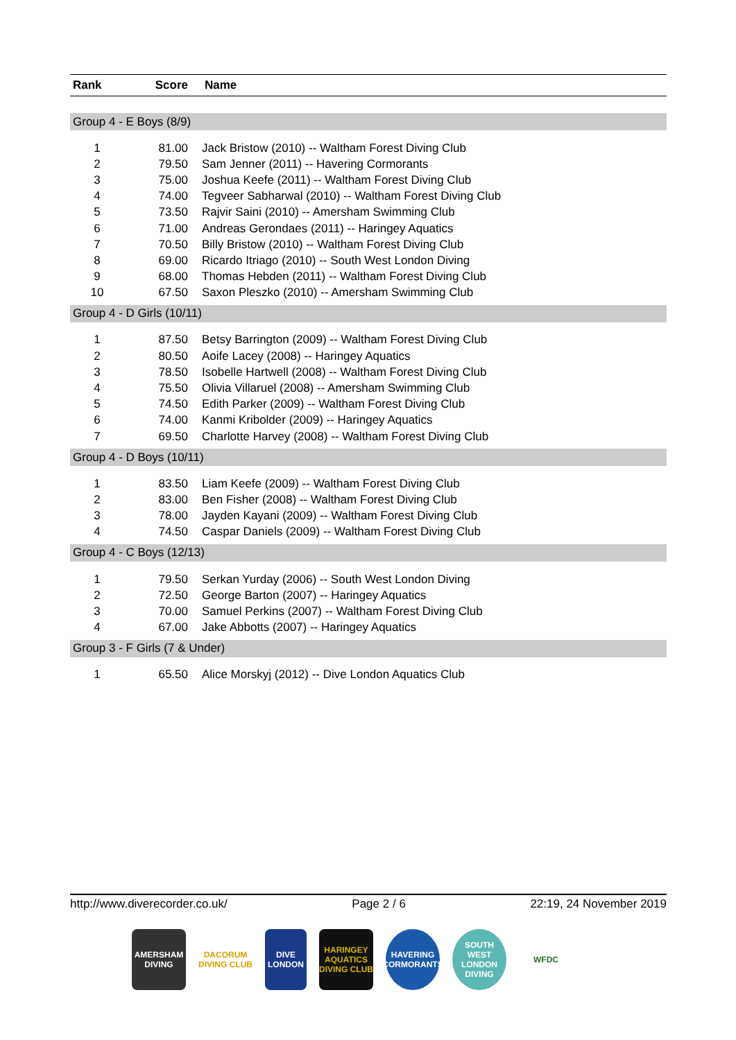| Rank | Score | Name |
| --- | --- | --- |
| Group 4 - E Boys (8/9) | | |
| 1 | 81.00 | Jack Bristow (2010) -- Waltham Forest Diving Club |
| 2 | 79.50 | Sam Jenner (2011) -- Havering Cormorants |
| 3 | 75.00 | Joshua Keefe (2011) -- Waltham Forest Diving Club |
| 4 | 74.00 | Tegveer Sabharwal (2010) -- Waltham Forest Diving Club |
| 5 | 73.50 | Rajvir Saini (2010) -- Amersham Swimming Club |
| 6 | 71.00 | Andreas Gerondaes (2011) -- Haringey Aquatics |
| 7 | 70.50 | Billy Bristow (2010) -- Waltham Forest Diving Club |
| 8 | 69.00 | Ricardo Itriago (2010) -- South West London Diving |
| 9 | 68.00 | Thomas Hebden (2011) -- Waltham Forest Diving Club |
| 10 | 67.50 | Saxon Pleszko (2010) -- Amersham Swimming Club |
| Group 4 - D Girls (10/11) | | |
| 1 | 87.50 | Betsy Barrington (2009) -- Waltham Forest Diving Club |
| 2 | 80.50 | Aoife Lacey (2008) -- Haringey Aquatics |
| 3 | 78.50 | Isobelle Hartwell (2008) -- Waltham Forest Diving Club |
| 4 | 75.50 | Olivia Villaruel (2008) -- Amersham Swimming Club |
| 5 | 74.50 | Edith Parker (2009) -- Waltham Forest Diving Club |
| 6 | 74.00 | Kanmi Kribolder (2009) -- Haringey Aquatics |
| 7 | 69.50 | Charlotte Harvey (2008) -- Waltham Forest Diving Club |
| Group 4 - D Boys (10/11) | | |
| 1 | 83.50 | Liam Keefe (2009) -- Waltham Forest Diving Club |
| 2 | 83.00 | Ben Fisher (2008) -- Waltham Forest Diving Club |
| 3 | 78.00 | Jayden Kayani (2009) -- Waltham Forest Diving Club |
| 4 | 74.50 | Caspar Daniels (2009) -- Waltham Forest Diving Club |
| Group 4 - C Boys (12/13) | | |
| 1 | 79.50 | Serkan Yurday (2006) -- South West London Diving |
| 2 | 72.50 | George Barton (2007) -- Haringey Aquatics |
| 3 | 70.00 | Samuel Perkins (2007) -- Waltham Forest Diving Club |
| 4 | 67.00 | Jake Abbotts (2007) -- Haringey Aquatics |
| Group 3 - F Girls (7 & Under) | | |
| 1 | 65.50 | Alice Morskyj (2012) -- Dive London Aquatics Club |
http://www.diverecorder.co.uk/ Page 2 / 6 22:19, 24 November 2019
AMERSHAM DIVING
DACORUM DIVING CLUB
DIVE LONDON
HARINGEY AQUATICS DIVING CLUB
HAVERING CORMORANTS
SOUTH WEST LONDON DIVING
WFDC